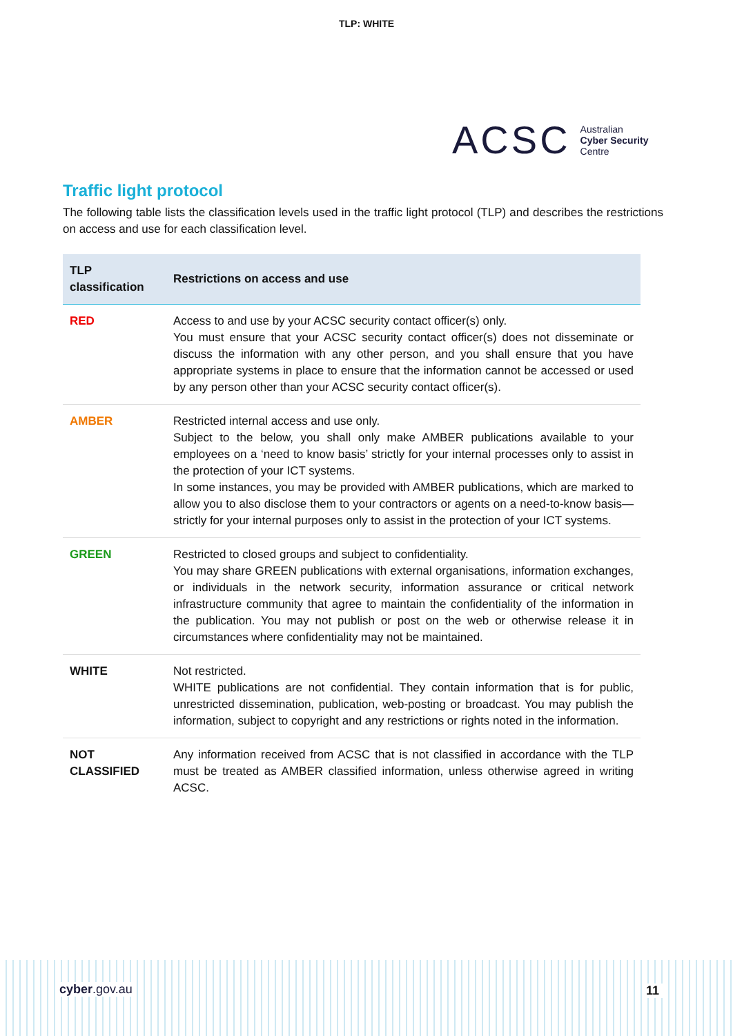TLP: WHITE
ACSC Australian
Cyber Security
Centre
Traffic light protocol
The following table lists the classification levels used in the traffic light protocol (TLP) and describes the restrictions on access and use for each classification level.
| TLP classification | Restrictions on access and use |
| --- | --- |
| RED | Access to and use by your ACSC security contact officer(s) only. You must ensure that your ACSC security contact officer(s) does not disseminate or discuss the information with any other person, and you shall ensure that you have appropriate systems in place to ensure that the information cannot be accessed or used by any person other than your ACSC security contact officer(s). |
| AMBER | Restricted internal access and use only. Subject to the below, you shall only make AMBER publications available to your employees on a ‘need to know basis’ strictly for your internal processes only to assist in the protection of your ICT systems. In some instances, you may be provided with AMBER publications, which are marked to allow you to also disclose them to your contractors or agents on a need-to-know basis—strictly for your internal purposes only to assist in the protection of your ICT systems. |
| GREEN | Restricted to closed groups and subject to confidentiality. You may share GREEN publications with external organisations, information exchanges, or individuals in the network security, information assurance or critical network infrastructure community that agree to maintain the confidentiality of the information in the publication. You may not publish or post on the web or otherwise release it in circumstances where confidentiality may not be maintained. |
| WHITE | Not restricted. WHITE publications are not confidential. They contain information that is for public, unrestricted dissemination, publication, web-posting or broadcast. You may publish the information, subject to copyright and any restrictions or rights noted in the information. |
| NOT CLASSIFIED | Any information received from ACSC that is not classified in accordance with the TLP must be treated as AMBER classified information, unless otherwise agreed in writing ACSC. |
cyber.gov.au 11